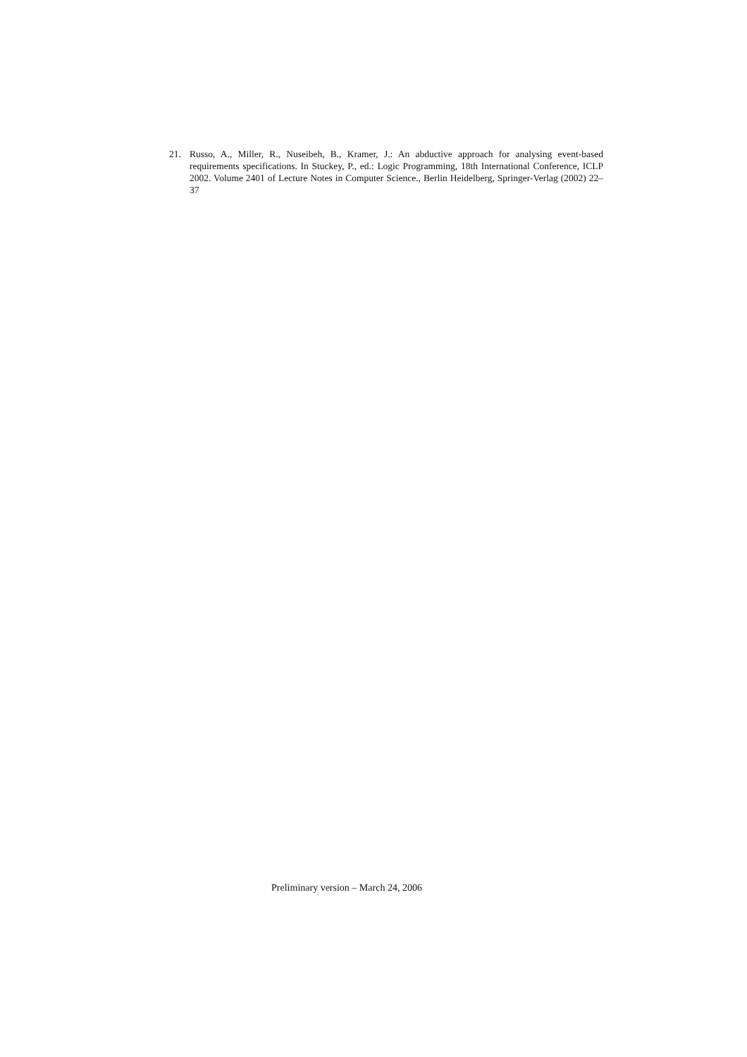21. Russo, A., Miller, R., Nuseibeh, B., Kramer, J.: An abductive approach for analysing event-based requirements specifications. In Stuckey, P., ed.: Logic Programming, 18th International Conference, ICLP 2002. Volume 2401 of Lecture Notes in Computer Science., Berlin Heidelberg, Springer-Verlag (2002) 22–37
Preliminary version – March 24, 2006